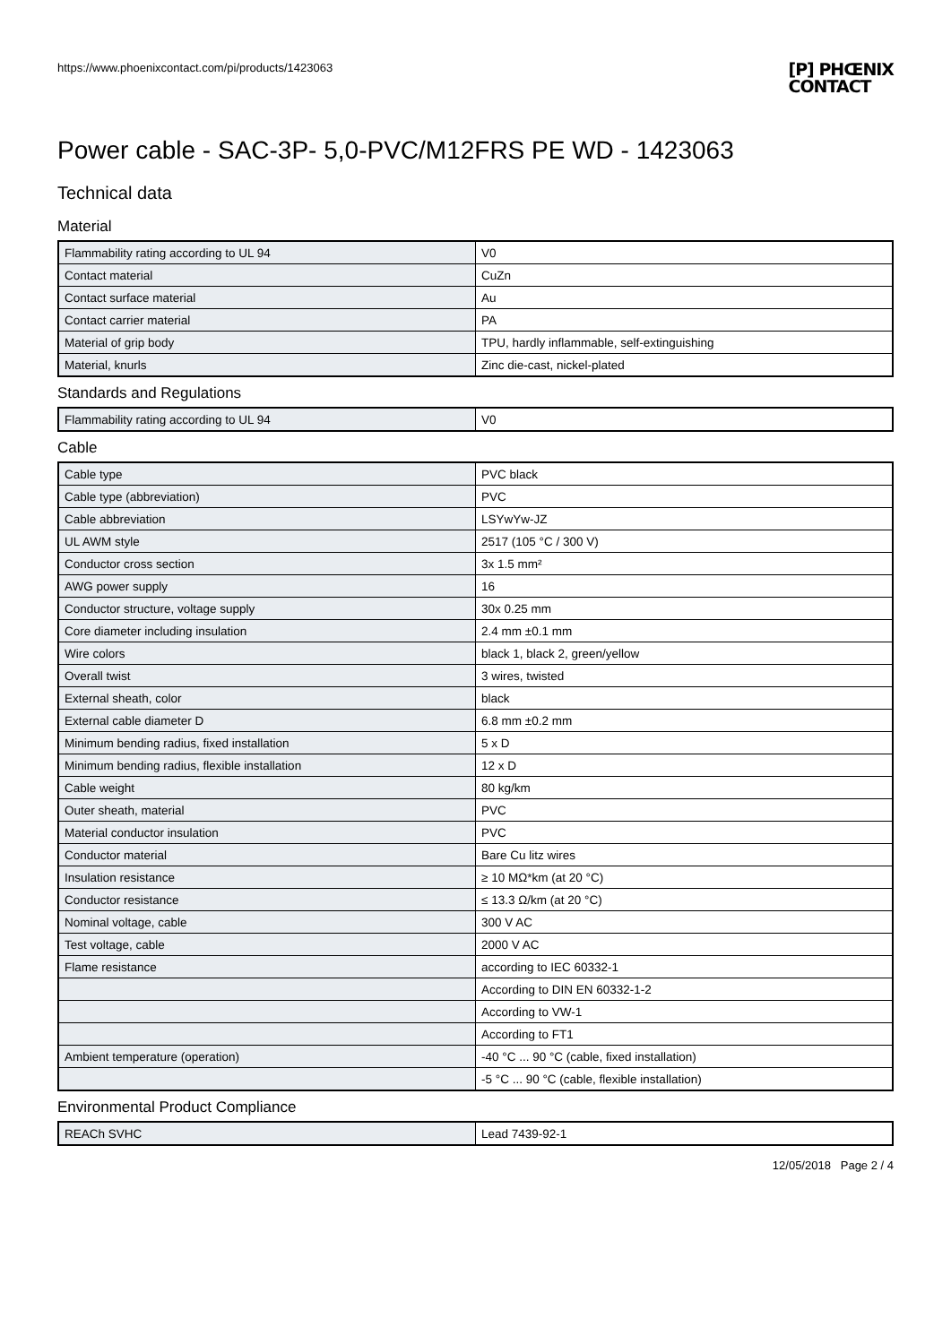https://www.phoenixcontact.com/pi/products/1423063
[P] PHŒNIX
CONTACT
Power cable - SAC-3P- 5,0-PVC/M12FRS PE WD - 1423063
Technical data
Material
| Flammability rating according to UL 94 | V0 |
| Contact material | CuZn |
| Contact surface material | Au |
| Contact carrier material | PA |
| Material of grip body | TPU, hardly inflammable, self-extinguishing |
| Material, knurls | Zinc die-cast, nickel-plated |
Standards and Regulations
| Flammability rating according to UL 94 | V0 |
Cable
| Cable type | PVC black |
| Cable type (abbreviation) | PVC |
| Cable abbreviation | LSYwYw-JZ |
| UL AWM style | 2517 (105 °C / 300 V) |
| Conductor cross section | 3x 1.5 mm² |
| AWG power supply | 16 |
| Conductor structure, voltage supply | 30x 0.25 mm |
| Core diameter including insulation | 2.4 mm ±0.1 mm |
| Wire colors | black 1, black 2, green/yellow |
| Overall twist | 3 wires, twisted |
| External sheath, color | black |
| External cable diameter D | 6.8 mm ±0.2 mm |
| Minimum bending radius, fixed installation | 5 x D |
| Minimum bending radius, flexible installation | 12 x D |
| Cable weight | 80 kg/km |
| Outer sheath, material | PVC |
| Material conductor insulation | PVC |
| Conductor material | Bare Cu litz wires |
| Insulation resistance | ≥ 10 MΩ*km (at 20 °C) |
| Conductor resistance | ≤ 13.3 Ω/km (at 20 °C) |
| Nominal voltage, cable | 300 V AC |
| Test voltage, cable | 2000 V AC |
| Flame resistance | according to IEC 60332-1 |
| | According to DIN EN 60332-1-2 |
| | According to VW-1 |
| | According to FT1 |
| Ambient temperature (operation) | -40 °C ... 90 °C (cable, fixed installation) |
| | -5 °C ... 90 °C (cable, flexible installation) |
Environmental Product Compliance
| REACh SVHC | Lead 7439-92-1 |
12/05/2018 Page 2 / 4